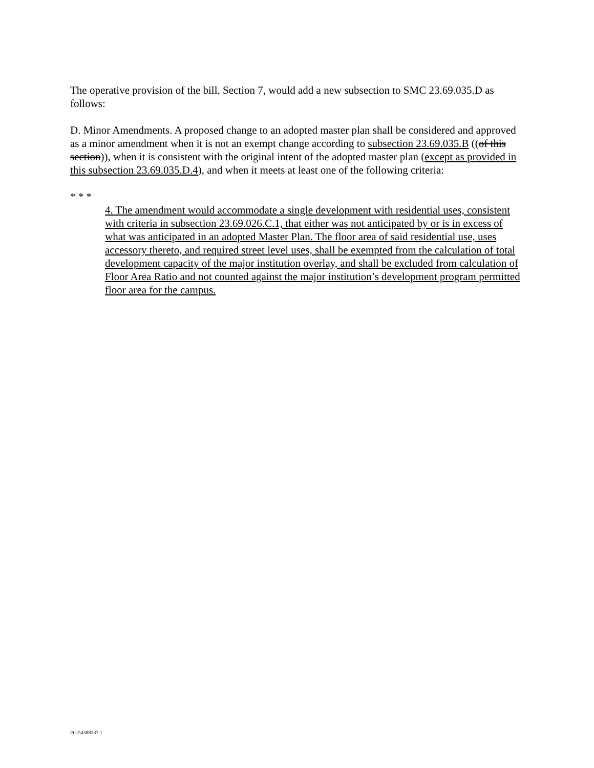The operative provision of the bill, Section 7, would add a new subsection to SMC 23.69.035.D as follows:
D. Minor Amendments. A proposed change to an adopted master plan shall be considered and approved as a minor amendment when it is not an exempt change according to subsection 23.69.035.B ((of this section)), when it is consistent with the original intent of the adopted master plan (except as provided in this subsection 23.69.035.D.4), and when it meets at least one of the following criteria:
* * *
4. The amendment would accommodate a single development with residential uses, consistent with criteria in subsection 23.69.026.C.1, that either was not anticipated by or is in excess of what was anticipated in an adopted Master Plan. The floor area of said residential use, uses accessory thereto, and required street level uses, shall be exempted from the calculation of total development capacity of the major institution overlay, and shall be excluded from calculation of Floor Area Ratio and not counted against the major institution’s development program permitted floor area for the campus.
FG:54388337.1